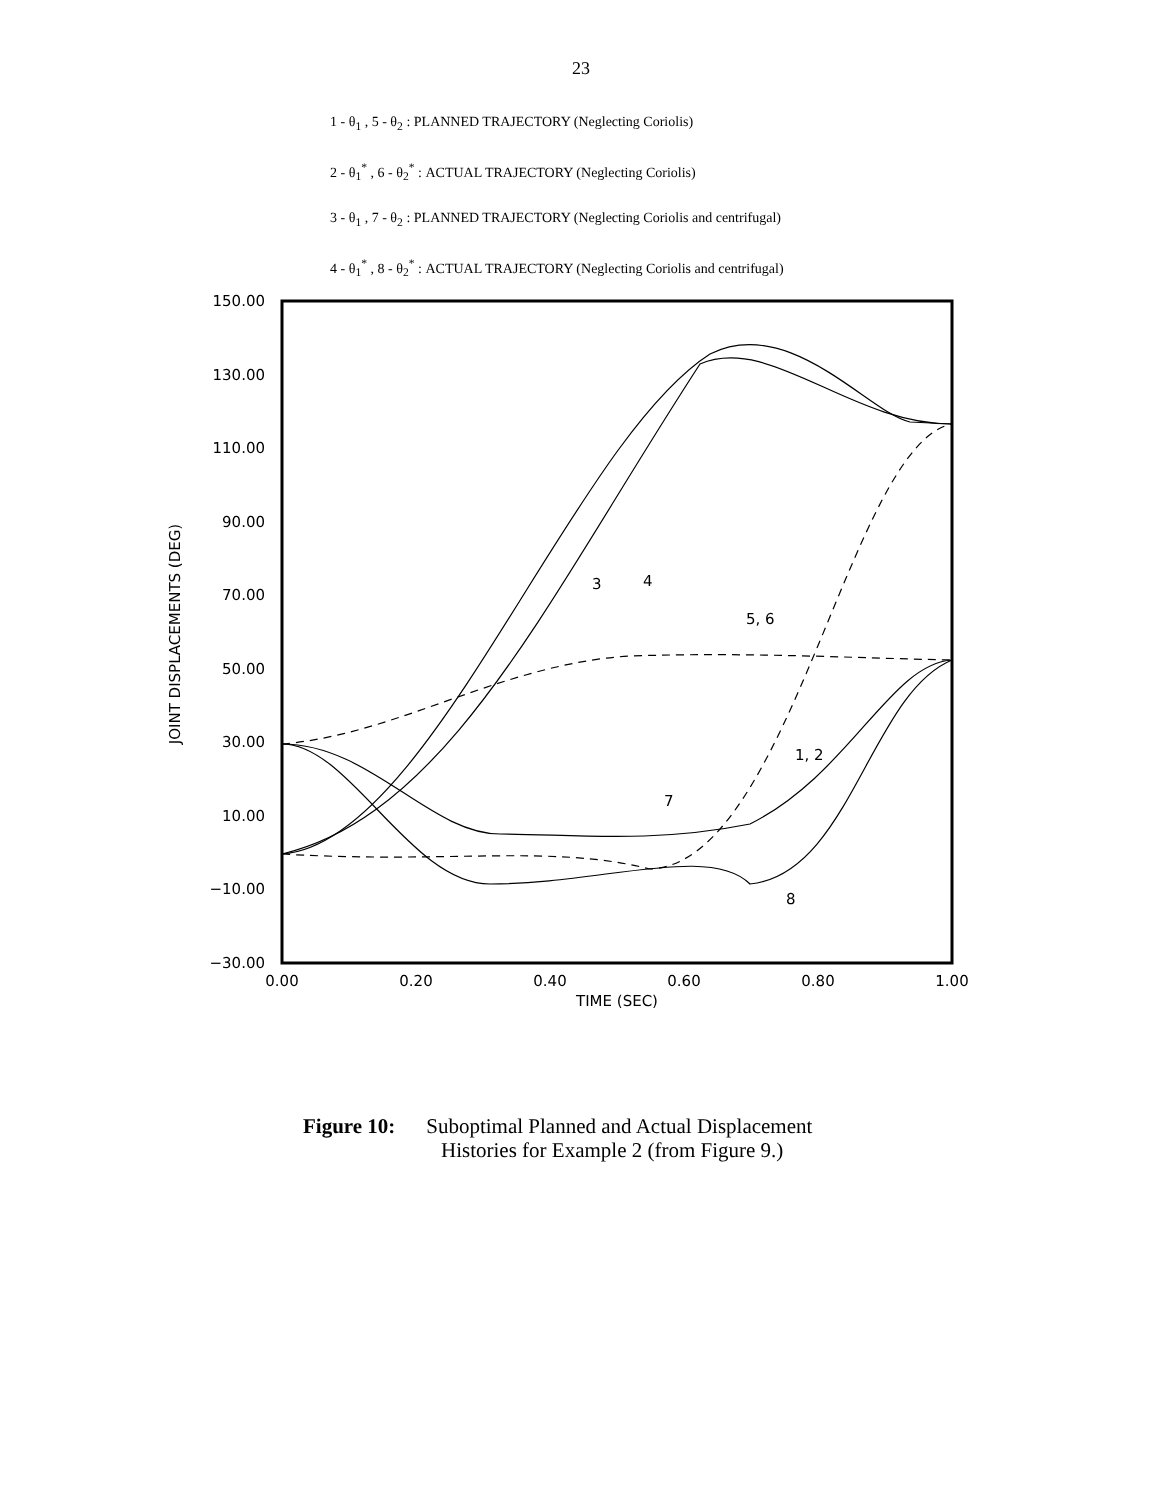23
1 - θ<sub>1</sub> , 5 - θ<sub>2</sub> : PLANNED TRAJECTORY (Neglecting Coriolis)
2 - θ<sub>1</sub><sup>*</sup> , 6 - θ<sub>2</sub><sup>*</sup> : ACTUAL TRAJECTORY (Neglecting Coriolis)
3 - θ<sub>1</sub> , 7 - θ<sub>2</sub> : PLANNED TRAJECTORY (Neglecting Coriolis and centrifugal)
4 - θ<sub>1</sub><sup>*</sup> , 8 - θ<sub>2</sub><sup>*</sup> : ACTUAL TRAJECTORY (Neglecting Coriolis and centrifugal)
150.00
130.00
110.00
90.00
70.00
50.00
30.00
10.00
−10.00
−30.00
0.00
0.20
0.40
0.60
0.80
1.00
TIME (SEC)
JOINT DISPLACEMENTS (DEG)
3
4
5, 6
1, 2
7
8
Figure 10: Suboptimal Planned and Actual Displacement
Histories for Example 2 (from Figure 9.)